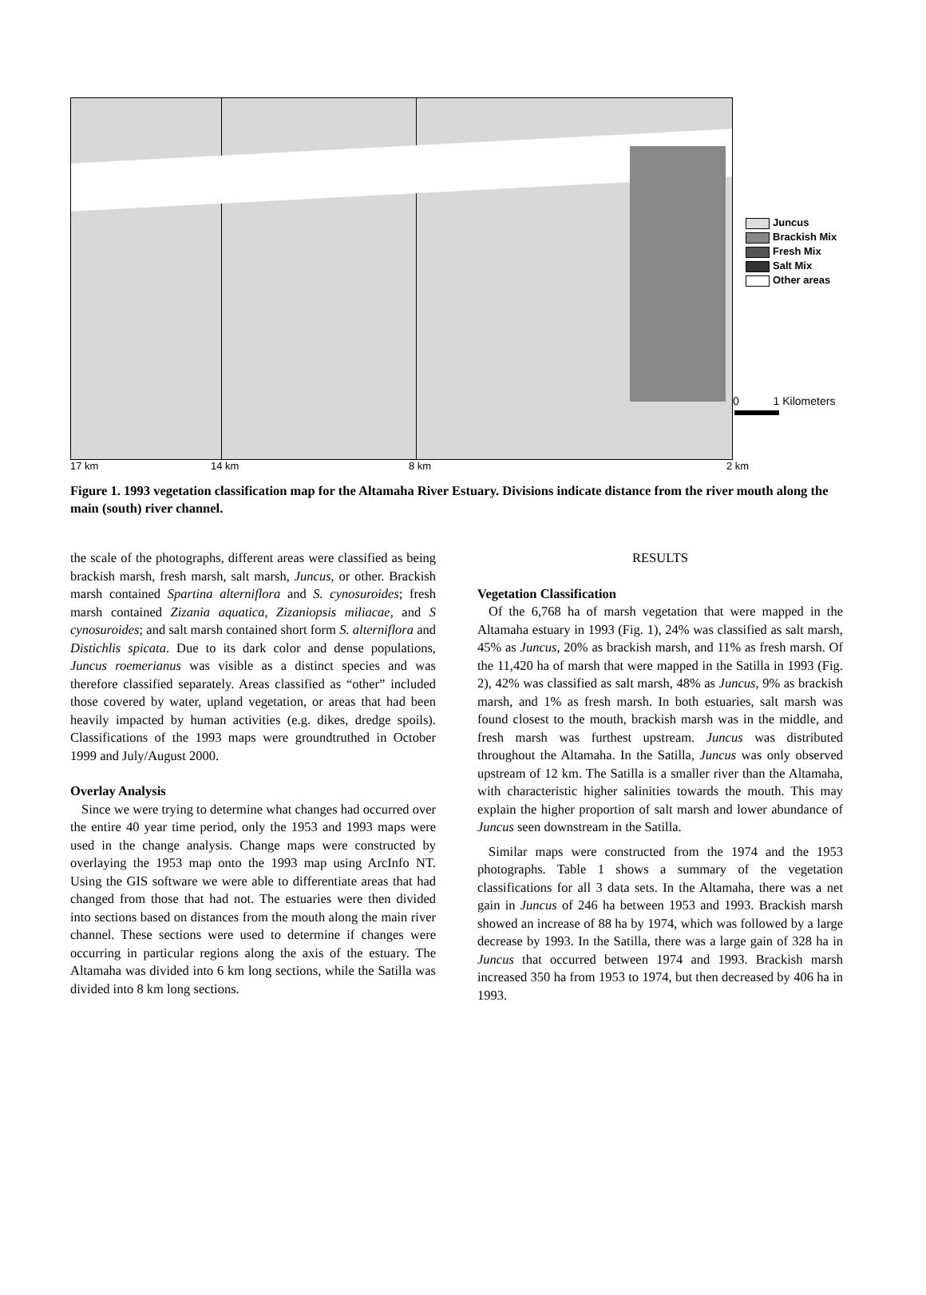Juncus
Brackish Mix
Fresh Mix
Salt Mix
Other areas
0 1 Kilometers
17 km 14 km 8 km 2 km
Figure 1. 1993 vegetation classification map for the Altamaha River Estuary. Divisions indicate distance from the river mouth along the main (south) river channel.
the scale of the photographs, different areas were classified as being brackish marsh, fresh marsh, salt marsh, Juncus, or other. Brackish marsh contained Spartina alterniflora and S. cynosuroides; fresh marsh contained Zizania aquatica, Zizaniopsis miliacae, and S cynosuroides; and salt marsh contained short form S. alterniflora and Distichlis spicata. Due to its dark color and dense populations, Juncus roemerianus was visible as a distinct species and was therefore classified separately. Areas classified as “other” included those covered by water, upland vegetation, or areas that had been heavily impacted by human activities (e.g. dikes, dredge spoils). Classifications of the 1993 maps were groundtruthed in October 1999 and July/August 2000.
Overlay Analysis
Since we were trying to determine what changes had occurred over the entire 40 year time period, only the 1953 and 1993 maps were used in the change analysis. Change maps were constructed by overlaying the 1953 map onto the 1993 map using ArcInfo NT. Using the GIS software we were able to differentiate areas that had changed from those that had not. The estuaries were then divided into sections based on distances from the mouth along the main river channel. These sections were used to determine if changes were occurring in particular regions along the axis of the estuary. The Altamaha was divided into 6 km long sections, while the Satilla was divided into 8 km long sections.
RESULTS
Vegetation Classification
Of the 6,768 ha of marsh vegetation that were mapped in the Altamaha estuary in 1993 (Fig. 1), 24% was classified as salt marsh, 45% as Juncus, 20% as brackish marsh, and 11% as fresh marsh. Of the 11,420 ha of marsh that were mapped in the Satilla in 1993 (Fig. 2), 42% was classified as salt marsh, 48% as Juncus, 9% as brackish marsh, and 1% as fresh marsh. In both estuaries, salt marsh was found closest to the mouth, brackish marsh was in the middle, and fresh marsh was furthest upstream. Juncus was distributed throughout the Altamaha. In the Satilla, Juncus was only observed upstream of 12 km. The Satilla is a smaller river than the Altamaha, with characteristic higher salinities towards the mouth. This may explain the higher proportion of salt marsh and lower abundance of Juncus seen downstream in the Satilla.
Similar maps were constructed from the 1974 and the 1953 photographs. Table 1 shows a summary of the vegetation classifications for all 3 data sets. In the Altamaha, there was a net gain in Juncus of 246 ha between 1953 and 1993. Brackish marsh showed an increase of 88 ha by 1974, which was followed by a large decrease by 1993. In the Satilla, there was a large gain of 328 ha in Juncus that occurred between 1974 and 1993. Brackish marsh increased 350 ha from 1953 to 1974, but then decreased by 406 ha in 1993.